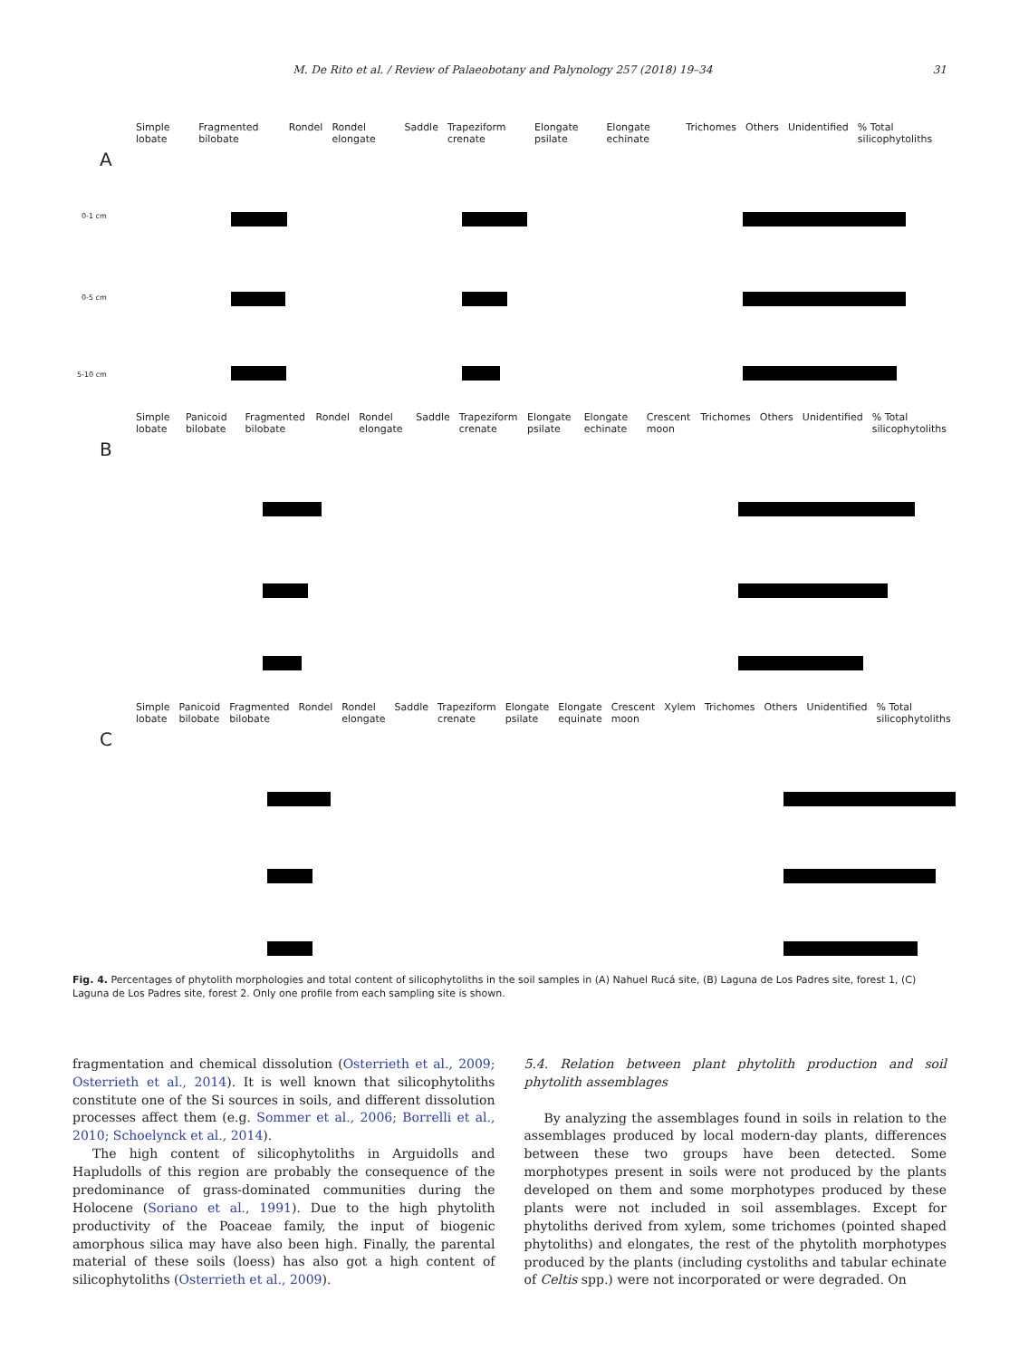M. De Rito et al. / Review of Palaeobotany and Palynology 257 (2018) 19–34 31
A
Simple lobate Fragmented bilobate Rondel Rondel elongate Saddle Trapeziform crenate Elongate psilate Elongate echinate Trichomes Others Unidentified % Total silicophytoliths
0-1 cm
0-5 cm
5-10 cm
B
Simple lobate Panicoid bilobate Fragmented bilobate Rondel Rondel elongate Saddle Trapeziform crenate Elongate psilate Elongate echinate Crescent moon Trichomes Others Unidentified % Total silicophytoliths
C
Simple lobate Panicoid bilobate Fragmented bilobate Rondel Rondel elongate Saddle Trapeziform crenate Elongate psilate Elongate equinate Crescent moon Xylem Trichomes Others Unidentified % Total silicophytoliths
Fig. 4. Percentages of phytolith morphologies and total content of silicophytoliths in the soil samples in (A) Nahuel Rucá site, (B) Laguna de Los Padres site, forest 1, (C) Laguna de Los Padres site, forest 2. Only one profile from each sampling site is shown.
fragmentation and chemical dissolution (Osterrieth et al., 2009; Osterrieth et al., 2014). It is well known that silicophytoliths constitute one of the Si sources in soils, and different dissolution processes affect them (e.g. Sommer et al., 2006; Borrelli et al., 2010; Schoelynck et al., 2014).
The high content of silicophytoliths in Arguidolls and Hapludolls of this region are probably the consequence of the predominance of grass-dominated communities during the Holocene (Soriano et al., 1991). Due to the high phytolith productivity of the Poaceae family, the input of biogenic amorphous silica may have also been high. Finally, the parental material of these soils (loess) has also got a high content of silicophytoliths (Osterrieth et al., 2009).
5.4. Relation between plant phytolith production and soil phytolith assemblages
By analyzing the assemblages found in soils in relation to the assemblages produced by local modern-day plants, differences between these two groups have been detected. Some morphotypes present in soils were not produced by the plants developed on them and some morphotypes produced by these plants were not included in soil assemblages. Except for phytoliths derived from xylem, some trichomes (pointed shaped phytoliths) and elongates, the rest of the phytolith morphotypes produced by the plants (including cystoliths and tabular echinate of Celtis spp.) were not incorporated or were degraded. On